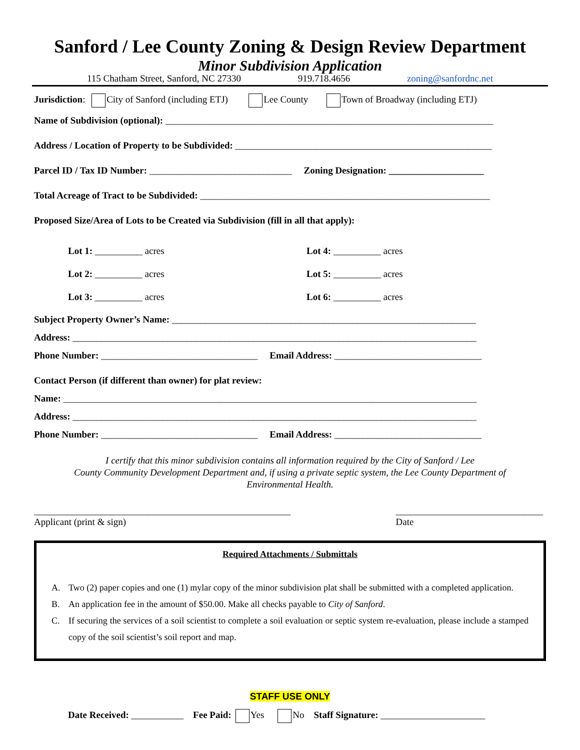Sanford / Lee County Zoning & Design Review Department
Minor Subdivision Application
115 Chatham Street, Sanford, NC 27330 919.718.4656 zoning@sanfordnc.net
Jurisdiction: City of Sanford (including ETJ) Lee County Town of Broadway (including ETJ)
Name of Subdivision (optional): _____________________________________________________________________
Address / Location of Property to be Subdivided: ______________________________________________________
Parcel ID / Tax ID Number: ______________________________ Zoning Designation: ____________________
Total Acreage of Tract to be Subdivided: _____________________________________________________________
Proposed Size/Area of Lots to be Created via Subdivision (fill in all that apply):
Lot 1: __________ acres
Lot 4: __________ acres
Lot 2: __________ acres
Lot 5: __________ acres
Lot 3: __________ acres
Lot 6: __________ acres
Subject Property Owner’s Name: ________________________________________________________________
Address: _____________________________________________________________________________________
Phone Number: _________________________________ Email Address: _______________________________
Contact Person (if different than owner) for plat review:
Name: _______________________________________________________________________________________
Address: _____________________________________________________________________________________
Phone Number: _________________________________ Email Address: _______________________________
I certify that this minor subdivision contains all information required by the City of Sanford / Lee
County Community Development Department and, if using a private septic system, the Lee County Department of
Environmental Health.
______________________________________________________
Applicant (print & sign)
_______________________________
Date
Required Attachments / Submittals
A. Two (2) paper copies and one (1) mylar copy of the minor subdivision plat shall be submitted with a completed application.
B. An application fee in the amount of $50.00. Make all checks payable to City of Sanford.
C. If securing the services of a soil scientist to complete a soil evaluation or septic system re-evaluation, please include a stamped copy of the soil scientist’s soil report and map.
STAFF USE ONLY
Date Received: ___________ Fee Paid: Yes No Staff Signature: ______________________